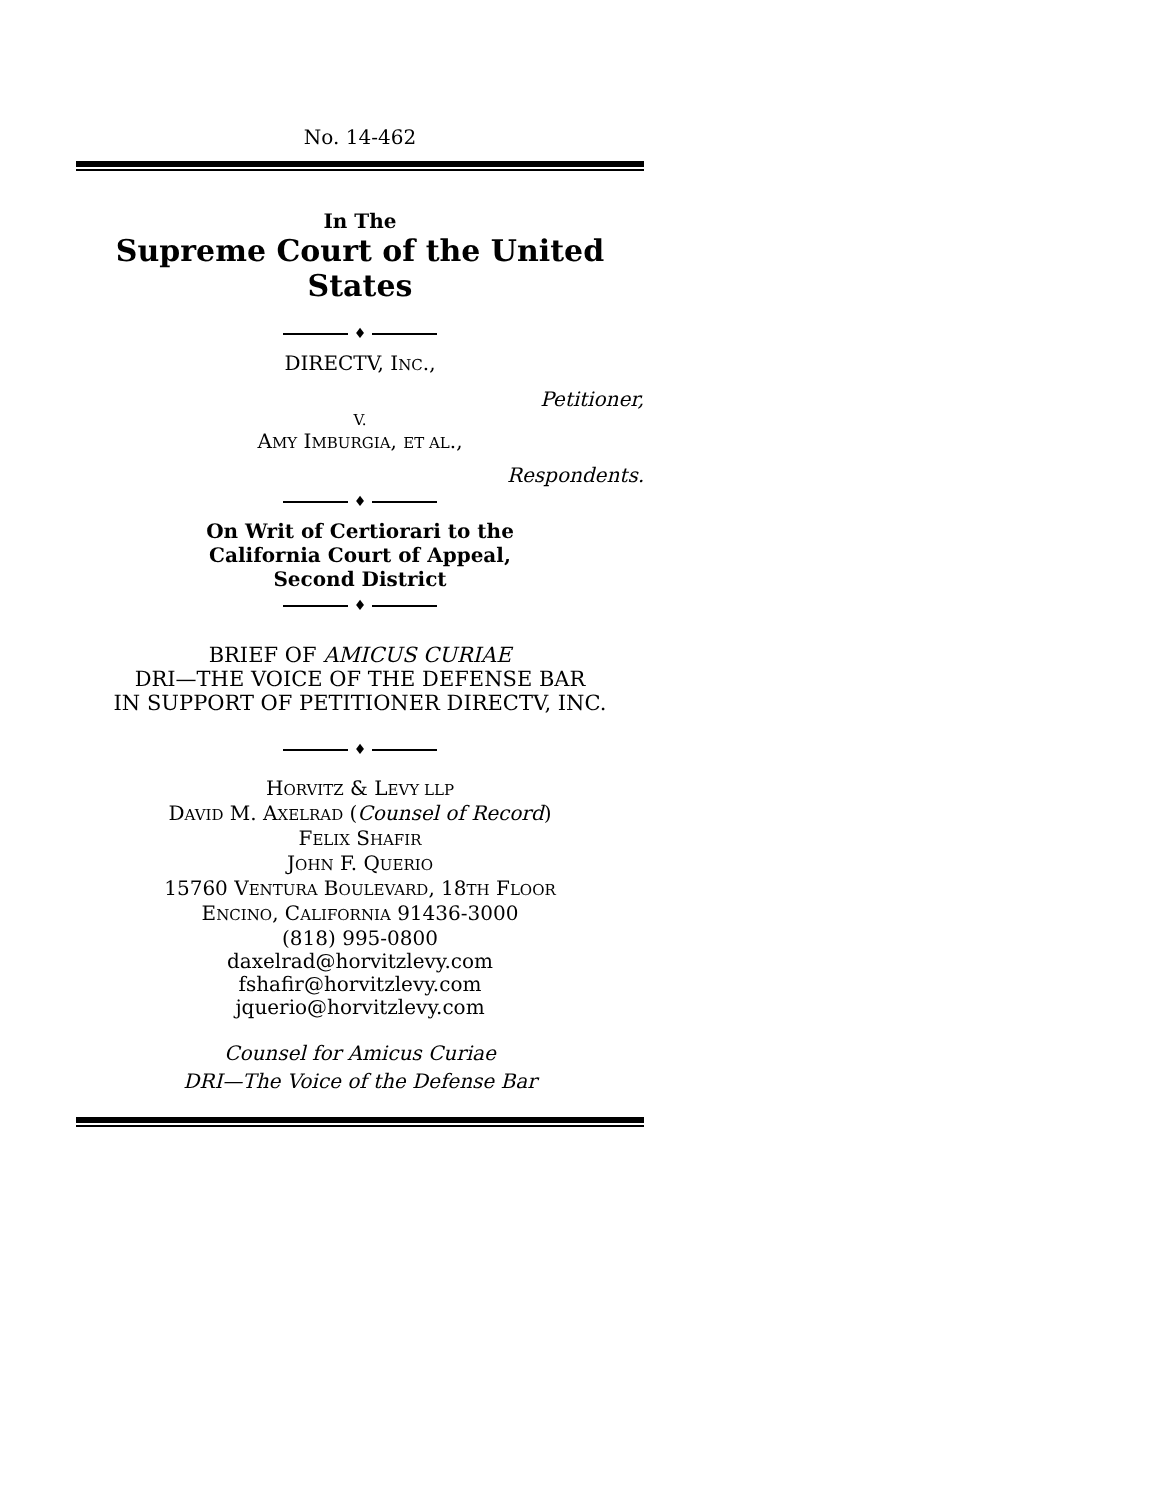No. 14-462
In The
Supreme Court of the United States
♦
DIRECTV, INC.,
Petitioner,
V.
AMY IMBURGIA, ET AL.,
Respondents.
♦
On Writ of Certiorari to the
California Court of Appeal,
Second District
♦
BRIEF OF AMICUS CURIAE
DRI—THE VOICE OF THE DEFENSE BAR
IN SUPPORT OF PETITIONER DIRECTV, INC.
♦
HORVITZ & LEVY LLP
DAVID M. AXELRAD (Counsel of Record)
FELIX SHAFIR
JOHN F. QUERIO
15760 VENTURA BOULEVARD, 18TH FLOOR
ENCINO, CALIFORNIA 91436-3000
(818) 995-0800
daxelrad@horvitzlevy.com
fshafir@horvitzlevy.com
jquerio@horvitzlevy.com
Counsel for Amicus Curiae
DRI—The Voice of the Defense Bar